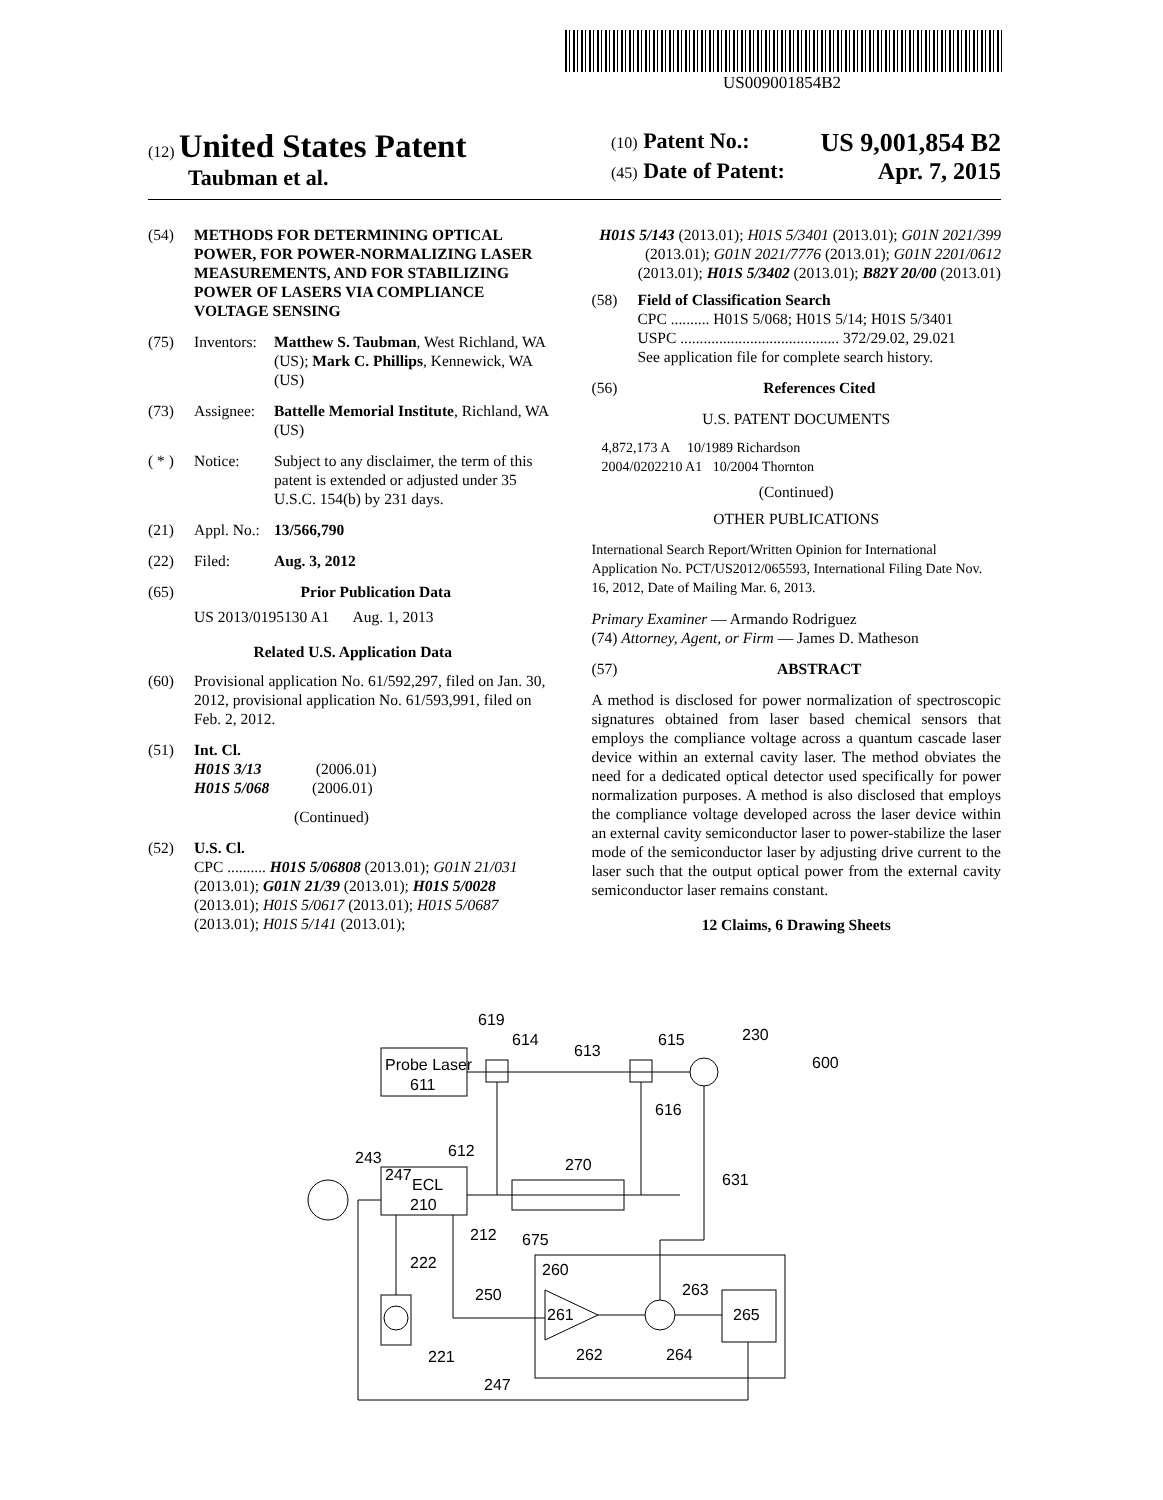US009001854B2
(12) United States Patent
Taubman et al.
(10) Patent No.: US 9,001,854 B2
(45) Date of Patent: Apr. 7, 2015
(54) METHODS FOR DETERMINING OPTICAL POWER, FOR POWER-NORMALIZING LASER MEASUREMENTS, AND FOR STABILIZING POWER OF LASERS VIA COMPLIANCE VOLTAGE SENSING
(75) Inventors: Matthew S. Taubman, West Richland, WA (US); Mark C. Phillips, Kennewick, WA (US)
(73) Assignee: Battelle Memorial Institute, Richland, WA (US)
( * ) Notice: Subject to any disclaimer, the term of this patent is extended or adjusted under 35 U.S.C. 154(b) by 231 days.
(21) Appl. No.: 13/566,790
(22) Filed: Aug. 3, 2012
(65) Prior Publication Data
US 2013/0195130 A1 Aug. 1, 2013
Related U.S. Application Data
(60) Provisional application No. 61/592,297, filed on Jan. 30, 2012, provisional application No. 61/593,991, filed on Feb. 2, 2012.
(51) Int. Cl.
H01S 3/13 (2006.01)
H01S 5/068 (2006.01)
(Continued)
(52) U.S. Cl.
CPC .......... H01S 5/06808 (2013.01); G01N 21/031 (2013.01); G01N 21/39 (2013.01); H01S 5/0028 (2013.01); H01S 5/0617 (2013.01); H01S 5/0687 (2013.01); H01S 5/141 (2013.01);
H01S 5/143 (2013.01); H01S 5/3401 (2013.01); G01N 2021/399 (2013.01); G01N 2021/7776 (2013.01); G01N 2201/0612 (2013.01); H01S 5/3402 (2013.01); B82Y 20/00 (2013.01)
(58) Field of Classification Search
CPC .......... H01S 5/068; H01S 5/14; H01S 5/3401
USPC ......................................... 372/29.02, 29.021
See application file for complete search history.
(56) References Cited
U.S. PATENT DOCUMENTS
4,872,173 A 10/1989 Richardson
2004/0202210 A1 10/2004 Thornton
(Continued)
OTHER PUBLICATIONS
International Search Report/Written Opinion for International Application No. PCT/US2012/065593, International Filing Date Nov. 16, 2012, Date of Mailing Mar. 6, 2013.
Primary Examiner — Armando Rodriguez
(74) Attorney, Agent, or Firm — James D. Matheson
(57) ABSTRACT
A method is disclosed for power normalization of spectroscopic signatures obtained from laser based chemical sensors that employs the compliance voltage across a quantum cascade laser device within an external cavity laser. The method obviates the need for a dedicated optical detector used specifically for power normalization purposes. A method is also disclosed that employs the compliance voltage developed across the laser device within an external cavity semiconductor laser to power-stabilize the laser mode of the semiconductor laser by adjusting drive current to the laser such that the output optical power from the external cavity semiconductor laser remains constant.
12 Claims, 6 Drawing Sheets
Probe Laser
611
ECL
210
260
261
265
619
614
613
615
230
600
616
243
247
612
270
631
212
675
222
250
263
262
264
221
247